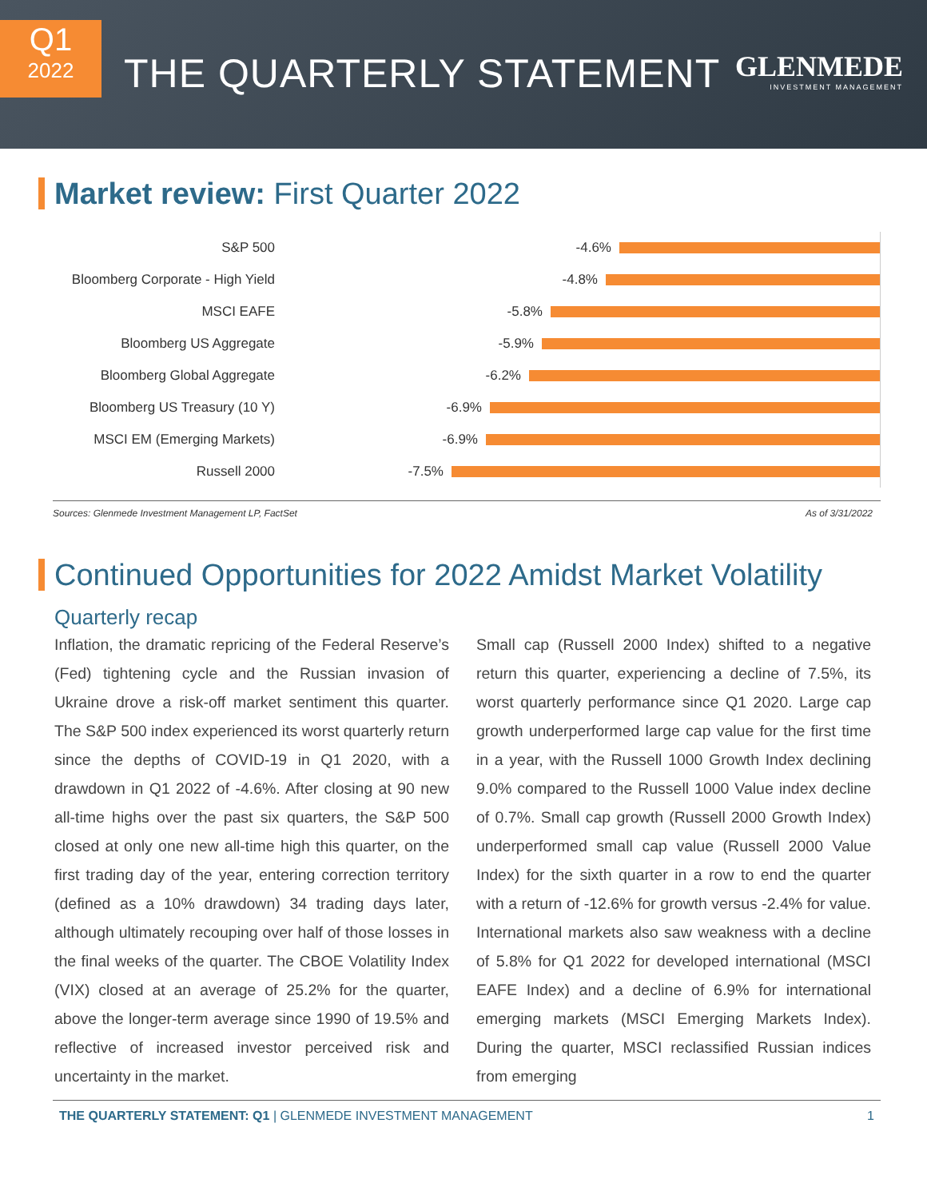Q1
2022
THE QUARTERLY STATEMENT
GLENMEDE
INVESTMENT MANAGEMENT
Market review: First Quarter 2022
S&P 500
-4.6%
Bloomberg Corporate - High Yield
-4.8%
MSCI EAFE
-5.8%
Bloomberg US Aggregate
-5.9%
Bloomberg Global Aggregate
-6.2%
Bloomberg US Treasury (10 Y)
-6.9%
MSCI EM (Emerging Markets)
-6.9%
Russell 2000
-7.5%
Sources: Glenmede Investment Management LP, FactSet As of 3/31/2022
Continued Opportunities for 2022 Amidst Market Volatility
Quarterly recap
Inflation, the dramatic repricing of the Federal Reserve’s (Fed) tightening cycle and the Russian invasion of Ukraine drove a risk-off market sentiment this quarter. The S&P 500 index experienced its worst quarterly return since the depths of COVID-19 in Q1 2020, with a drawdown in Q1 2022 of -4.6%. After closing at 90 new all-time highs over the past six quarters, the S&P 500 closed at only one new all-time high this quarter, on the first trading day of the year, entering correction territory (defined as a 10% drawdown) 34 trading days later, although ultimately recouping over half of those losses in the final weeks of the quarter. The CBOE Volatility Index (VIX) closed at an average of 25.2% for the quarter, above the longer-term average since 1990 of 19.5% and reflective of increased investor perceived risk and uncertainty in the market.
Small cap (Russell 2000 Index) shifted to a negative return this quarter, experiencing a decline of 7.5%, its worst quarterly performance since Q1 2020. Large cap growth underperformed large cap value for the first time in a year, with the Russell 1000 Growth Index declining 9.0% compared to the Russell 1000 Value index decline of 0.7%. Small cap growth (Russell 2000 Growth Index) underperformed small cap value (Russell 2000 Value Index) for the sixth quarter in a row to end the quarter with a return of -12.6% for growth versus -2.4% for value. International markets also saw weakness with a decline of 5.8% for Q1 2022 for developed international (MSCI EAFE Index) and a decline of 6.9% for international emerging markets (MSCI Emerging Markets Index). During the quarter, MSCI reclassified Russian indices from emerging
THE QUARTERLY STATEMENT: Q1 | GLENMEDE INVESTMENT MANAGEMENT 1